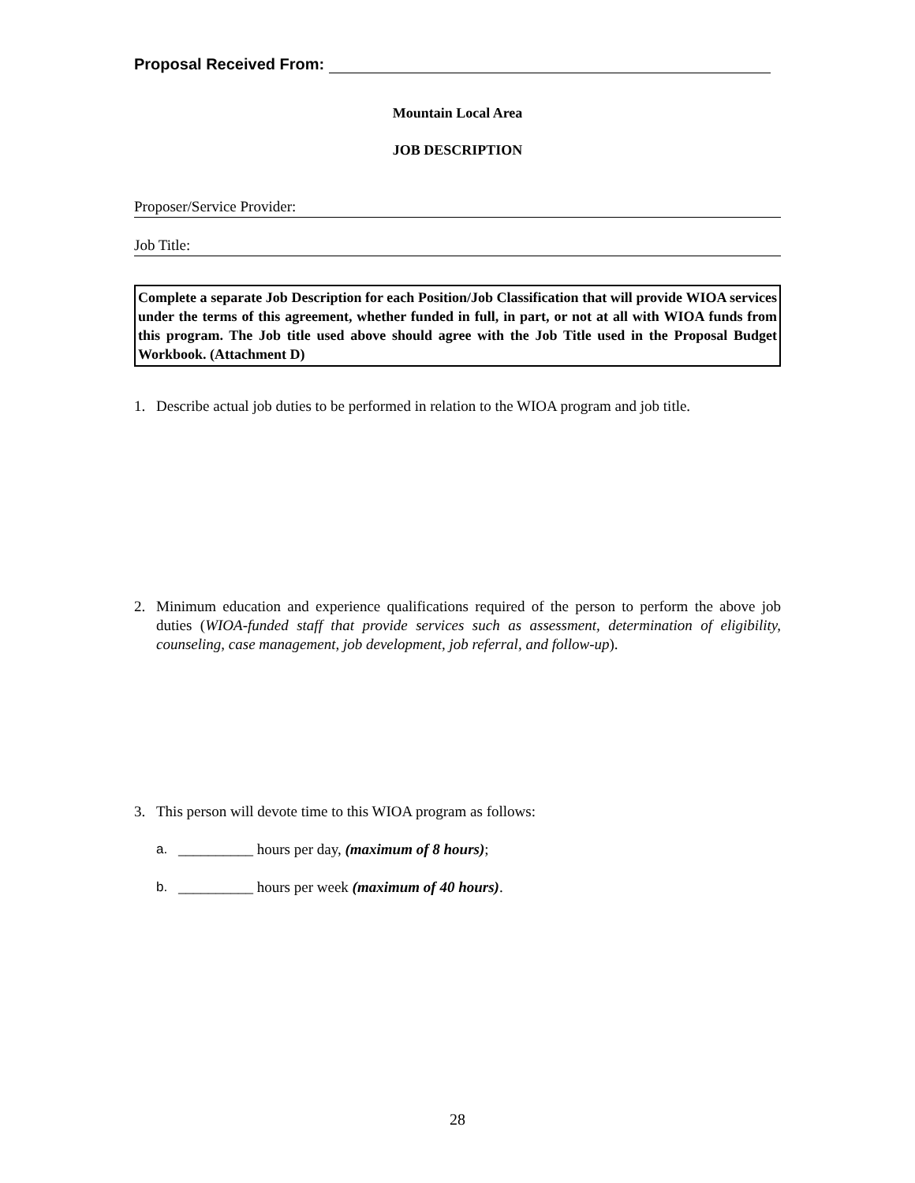Proposal Received From:
Mountain Local Area
JOB DESCRIPTION
Proposer/Service Provider:
Job Title:
Complete a separate Job Description for each Position/Job Classification that will provide WIOA services under the terms of this agreement, whether funded in full, in part, or not at all with WIOA funds from this program. The Job title used above should agree with the Job Title used in the Proposal Budget Workbook. (Attachment D)
1. Describe actual job duties to be performed in relation to the WIOA program and job title.
2. Minimum education and experience qualifications required of the person to perform the above job duties (WIOA-funded staff that provide services such as assessment, determination of eligibility, counseling, case management, job development, job referral, and follow-up).
3. This person will devote time to this WIOA program as follows:
a. __________ hours per day, (maximum of 8 hours);
b. __________ hours per week (maximum of 40 hours).
28